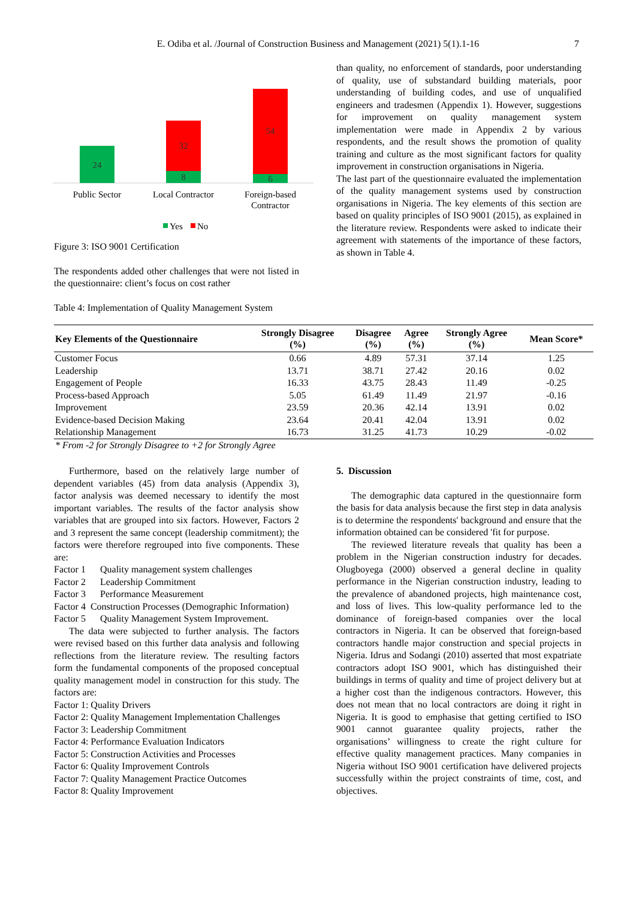E. Odiba et al. /Journal of Construction Business and Management (2021) 5(1).1-16
7
24
32
8
54
6
Public Sector
Local Contractor
Foreign-based
Contractor
Yes
No
Figure 3: ISO 9001 Certification
The respondents added other challenges that were not listed in the questionnaire: client’s focus on cost rather
Table 4: Implementation of Quality Management System
than quality, no enforcement of standards, poor understanding of quality, use of substandard building materials, poor understanding of building codes, and use of unqualified engineers and tradesmen (Appendix 1). However, suggestions for improvement on quality management system implementation were made in Appendix 2 by various respondents, and the result shows the promotion of quality training and culture as the most significant factors for quality improvement in construction organisations in Nigeria.
The last part of the questionnaire evaluated the implementation of the quality management systems used by construction organisations in Nigeria. The key elements of this section are based on quality principles of ISO 9001 (2015), as explained in the literature review. Respondents were asked to indicate their agreement with statements of the importance of these factors, as shown in Table 4.
| Key Elements of the Questionnaire | Strongly Disagree (%) | Disagree (%) | Agree (%) | Strongly Agree (%) | Mean Score* |
| --- | --- | --- | --- | --- | --- |
| Customer Focus | 0.66 | 4.89 | 57.31 | 37.14 | 1.25 |
| Leadership | 13.71 | 38.71 | 27.42 | 20.16 | 0.02 |
| Engagement of People | 16.33 | 43.75 | 28.43 | 11.49 | -0.25 |
| Process-based Approach | 5.05 | 61.49 | 11.49 | 21.97 | -0.16 |
| Improvement | 23.59 | 20.36 | 42.14 | 13.91 | 0.02 |
| Evidence-based Decision Making | 23.64 | 20.41 | 42.04 | 13.91 | 0.02 |
| Relationship Management | 16.73 | 31.25 | 41.73 | 10.29 | -0.02 |
| * From -2 for Strongly Disagree to +2 for Strongly Agree | | | | | |
Furthermore, based on the relatively large number of dependent variables (45) from data analysis (Appendix 3), factor analysis was deemed necessary to identify the most important variables. The results of the factor analysis show variables that are grouped into six factors. However, Factors 2 and 3 represent the same concept (leadership commitment); the factors were therefore regrouped into five components. These are:
Factor 1 Quality management system challenges
Factor 2 Leadership Commitment
Factor 3 Performance Measurement
Factor 4 Construction Processes (Demographic Information)
Factor 5 Quality Management System Improvement.
The data were subjected to further analysis. The factors were revised based on this further data analysis and following reflections from the literature review. The resulting factors form the fundamental components of the proposed conceptual quality management model in construction for this study. The factors are:
Factor 1: Quality Drivers
Factor 2: Quality Management Implementation Challenges
Factor 3: Leadership Commitment
Factor 4: Performance Evaluation Indicators
Factor 5: Construction Activities and Processes
Factor 6: Quality Improvement Controls
Factor 7: Quality Management Practice Outcomes
Factor 8: Quality Improvement
5. Discussion
The demographic data captured in the questionnaire form the basis for data analysis because the first step in data analysis is to determine the respondents' background and ensure that the information obtained can be considered 'fit for purpose.
The reviewed literature reveals that quality has been a problem in the Nigerian construction industry for decades. Olugboyega (2000) observed a general decline in quality performance in the Nigerian construction industry, leading to the prevalence of abandoned projects, high maintenance cost, and loss of lives. This low-quality performance led to the dominance of foreign-based companies over the local contractors in Nigeria. It can be observed that foreign-based contractors handle major construction and special projects in Nigeria. Idrus and Sodangi (2010) asserted that most expatriate contractors adopt ISO 9001, which has distinguished their buildings in terms of quality and time of project delivery but at a higher cost than the indigenous contractors. However, this does not mean that no local contractors are doing it right in Nigeria. It is good to emphasise that getting certified to ISO 9001 cannot guarantee quality projects, rather the organisations’ willingness to create the right culture for effective quality management practices. Many companies in Nigeria without ISO 9001 certification have delivered projects successfully within the project constraints of time, cost, and objectives.